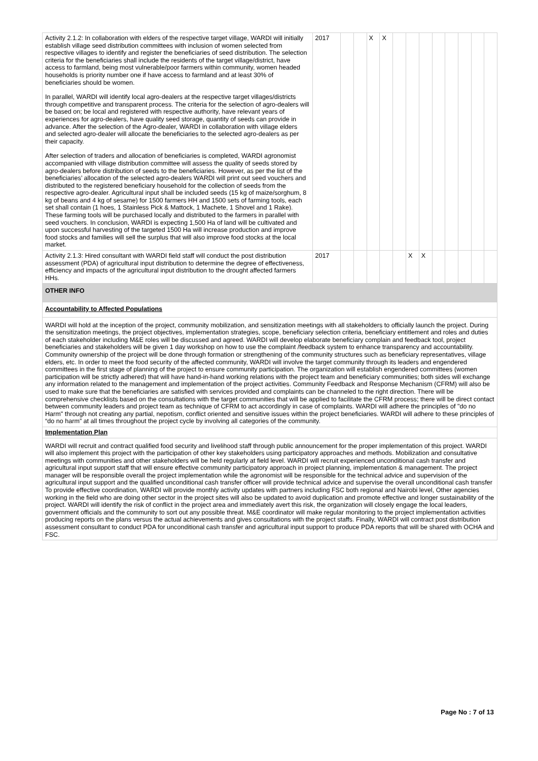| Activity 2.1.2: In collaboration with elders of the respective target village, WARDI will initially establish village seed distribution committees with inclusion of women selected from respective villages to identify and register the beneficiaries of seed distribution. The selection criteria for the beneficiaries shall include the residents of the target village/district, have access to farmland, being most vulnerable/poor farmers within community, women headed households is priority number one if have access to farmland and at least 30% of beneficiaries should be women. In parallel, WARDI will identify local agro-dealers at the respective target villages/districts through competitive and transparent process. The criteria for the selection of agro-dealers will be based on; be local and registered with respective authority, have relevant years of experiences for agro-dealers, have quality seed storage, quantity of seeds can provide in advance. After the selection of the Agro-dealer, WARDI in collaboration with village elders and selected agro-dealer will allocate the beneficiaries to the selected agro-dealers as per their capacity. After selection of traders and allocation of beneficiaries is completed, WARDI agronomist accompanied with village distribution committee will assess the quality of seeds stored by agro-dealers before distribution of seeds to the beneficiaries. However, as per the list of the beneficiaries’ allocation of the selected agro-dealers WARDI will print out seed vouchers and distributed to the registered beneficiary household for the collection of seeds from the respective agro-dealer. Agricultural input shall be included seeds (15 kg of maize/sorghum, 8 kg of beans and 4 kg of sesame) for 1500 farmers HH and 1500 sets of farming tools, each set shall contain (1 hoes, 1 Stainless Pick & Mattock, 1 Machete, 1 Shovel and 1 Rake). These farming tools will be purchased locally and distributed to the farmers in parallel with seed vouchers. In conclusion, WARDI is expecting 1,500 Ha of land will be cultivated and upon successful harvesting of the targeted 1500 Ha will increase production and improve food stocks and families will sell the surplus that will also improve food stocks at the local market. | 2017 | | | X | X | | | | | | | | |
| Activity 2.1.3: Hired consultant with WARDI field staff will conduct the post distribution assessment (PDA) of agricultural input distribution to determine the degree of effectiveness, efficiency and impacts of the agricultural input distribution to the drought affected farmers HHs. | 2017 | | | | | | X | X | | | | | |
| OTHER INFO |
| Accountability to Affected Populations |
| WARDI will hold at the inception of the project, community mobilization, and sensitization meetings with all stakeholders to officially launch the project. During the sensitization meetings, the project objectives, implementation strategies, scope, beneficiary selection criteria, beneficiary entitlement and roles and duties of each stakeholder including M&E roles will be discussed and agreed. WARDI will develop elaborate beneficiary complain and feedback tool, project beneficiaries and stakeholders will be given 1 day workshop on how to use the complaint /feedback system to enhance transparency and accountability. Community ownership of the project will be done through formation or strengthening of the community structures such as beneficiary representatives, village elders, etc. In order to meet the food security of the affected community, WARDI will involve the target community through its leaders and engendered committees in the first stage of planning of the project to ensure community participation. The organization will establish engendered committees (women participation will be strictly adhered) that will have hand-in-hand working relations with the project team and beneficiary communities; both sides will exchange any information related to the management and implementation of the project activities. Community Feedback and Response Mechanism (CFRM) will also be used to make sure that the beneficiaries are satisfied with services provided and complaints can be channeled to the right direction. There will be comprehensive checklists based on the consultations with the target communities that will be applied to facilitate the CFRM process; there will be direct contact between community leaders and project team as technique of CFRM to act accordingly in case of complaints. WARDI will adhere the principles of "do no Harm" through not creating any partial, nepotism, conflict oriented and sensitive issues within the project beneficiaries. WARDI will adhere to these principles of “do no harm” at all times throughout the project cycle by involving all categories of the community. |
| Implementation Plan |
| WARDI will recruit and contract qualified food security and livelihood staff through public announcement for the proper implementation of this project. WARDI will also implement this project with the participation of other key stakeholders using participatory approaches and methods. Mobilization and consultative meetings with communities and other stakeholders will be held regularly at field level. WARDI will recruit experienced unconditional cash transfer and agricultural input support staff that will ensure effective community participatory approach in project planning, implementation & management. The project manager will be responsible overall the project implementation while the agronomist will be responsible for the technical advice and supervision of the agricultural input support and the qualified unconditional cash transfer officer will provide technical advice and supervise the overall unconditional cash transfer To provide effective coordination, WARDI will provide monthly activity updates with partners including FSC both regional and Nairobi level, Other agencies working in the field who are doing other sector in the project sites will also be updated to avoid duplication and promote effective and longer sustainability of the project. WARDI will identify the risk of conflict in the project area and immediately avert this risk, the organization will closely engage the local leaders, government officials and the community to sort out any possible threat. M&E coordinator will make regular monitoring to the project implementation activities producing reports on the plans versus the actual achievements and gives consultations with the project staffs. Finally, WARDI will contract post distribution assessment consultant to conduct PDA for unconditional cash transfer and agricultural input support to produce PDA reports that will be shared with OCHA and FSC. |
Page No : 7 of 13